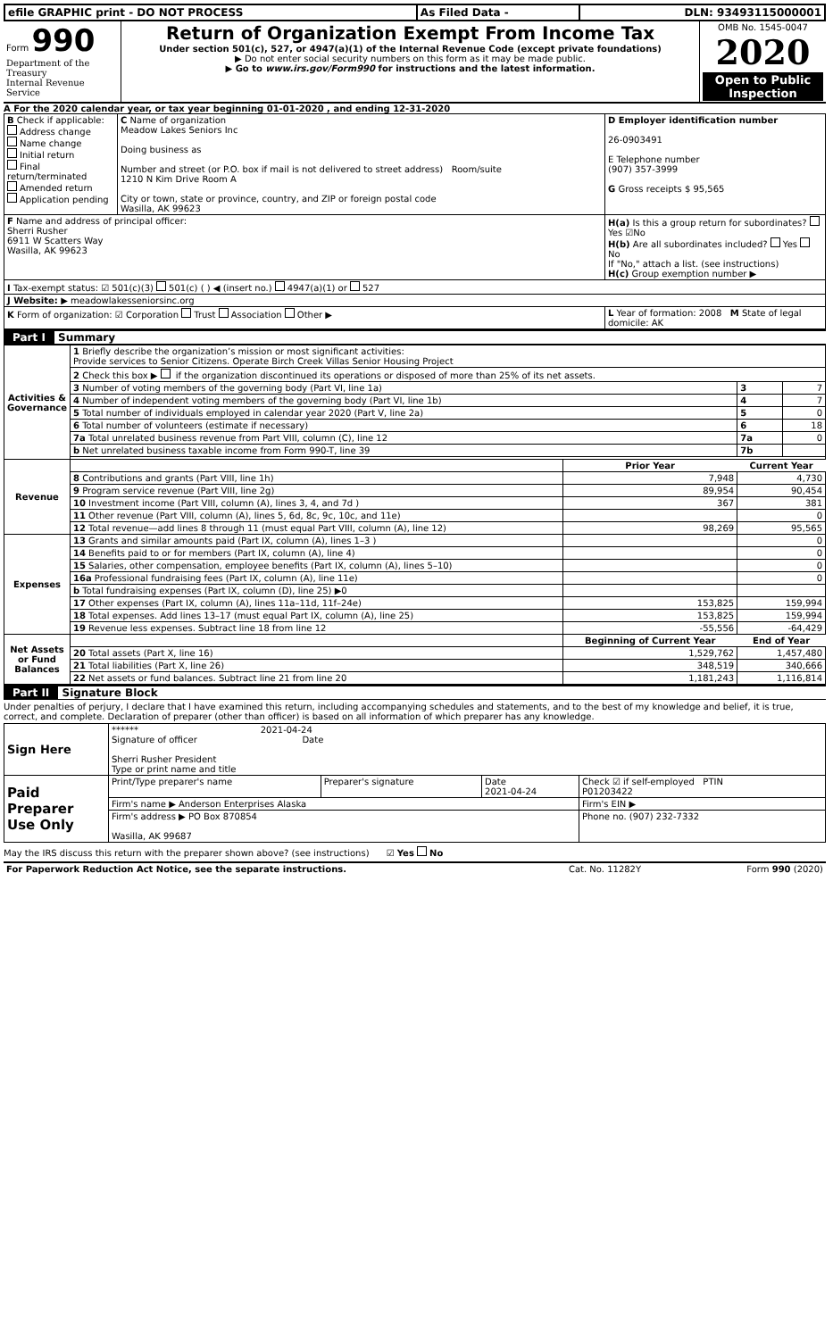| efile GRAPHIC print - DO NOT PROCESS | As Filed Data - | DLN: 93493115000001 |
| Form 990 Department of the Treasury Internal Revenue Service | Return of Organization Exempt From Income Tax Under section 501(c), 527, or 4947(a)(1) of the Internal Revenue Code (except private foundations) ▶ Do not enter social security numbers on this form as it may be made public. ▶ Go to www.irs.gov/Form990 for instructions and the latest information. | OMB No. 1545-0047 2020 Open to Public Inspection |
A For the 2020 calendar year, or tax year beginning 01-01-2020 , and ending 12-31-2020
| B Check if applicable: Address change Name change Initial return Final return/terminated Amended return Application pending | C Name of organization Meadow Lakes Seniors Inc Doing business as Number and street (or P.O. box if mail is not delivered to street address) Room/suite 1210 N Kim Drive Room A City or town, state or province, country, and ZIP or foreign postal code Wasilla, AK 99623 | D Employer identification number 26-0903491 E Telephone number (907) 357-3999 G Gross receipts $ 95,565 |
| F Name and address of principal officer: Sherri Rusher 6911 W Scatters Way Wasilla, AK 99623 | | H(a) Is this a group return for subordinates? Yes ☑No H(b) Are all subordinates included? Yes No If "No," attach a list. (see instructions) H(c) Group exemption number ▶ |
| I Tax-exempt status: ☑ 501(c)(3) 501(c) ( ) ◀ (insert no.) 4947(a)(1) or 527 | | |
| J Website: ▶ meadowlakesseniorsinc.org | | |
| K Form of organization: ☑ Corporation Trust Association Other ▶ | | L Year of formation: 2008 M State of legal domicile: AK |
Part I Summary
| Activities & Governance | 1 Briefly describe the organization’s mission or most significant activities: Provide services to Senior Citizens. Operate Birch Creek Villas Senior Housing Project | | | |
| | 2 Check this box ▶ if the organization discontinued its operations or disposed of more than 25% of its net assets. | | | |
| | 3 Number of voting members of the governing body (Part VI, line 1a) | | 3 | 7 |
| | 4 Number of independent voting members of the governing body (Part VI, line 1b) | | 4 | 7 |
| | 5 Total number of individuals employed in calendar year 2020 (Part V, line 2a) | | 5 | 0 |
| | 6 Total number of volunteers (estimate if necessary) | | 6 | 18 |
| | 7a Total unrelated business revenue from Part VIII, column (C), line 12 | | 7a | 0 |
| | b Net unrelated business taxable income from Form 990-T, line 39 | | 7b | |
| Revenue | | Prior Year | Current Year | |
| | 8 Contributions and grants (Part VIII, line 1h) | 7,948 | 4,730 | |
| | 9 Program service revenue (Part VIII, line 2g) | 89,954 | 90,454 | |
| | 10 Investment income (Part VIII, column (A), lines 3, 4, and 7d ) | 367 | 381 | |
| | 11 Other revenue (Part VIII, column (A), lines 5, 6d, 8c, 9c, 10c, and 11e) | | 0 | |
| | 12 Total revenue—add lines 8 through 11 (must equal Part VIII, column (A), line 12) | 98,269 | 95,565 | |
| Expenses | 13 Grants and similar amounts paid (Part IX, column (A), lines 1–3 ) | | 0 | |
| | 14 Benefits paid to or for members (Part IX, column (A), line 4) | | 0 | |
| | 15 Salaries, other compensation, employee benefits (Part IX, column (A), lines 5–10) | | 0 | |
| | 16a Professional fundraising fees (Part IX, column (A), line 11e) | | 0 | |
| | b Total fundraising expenses (Part IX, column (D), line 25) ▶0 | | | |
| | 17 Other expenses (Part IX, column (A), lines 11a–11d, 11f–24e) | 153,825 | 159,994 | |
| | 18 Total expenses. Add lines 13–17 (must equal Part IX, column (A), line 25) | 153,825 | 159,994 | |
| | 19 Revenue less expenses. Subtract line 18 from line 12 | -55,556 | -64,429 | |
| Net Assets or Fund Balances | | Beginning of Current Year | End of Year | |
| | 20 Total assets (Part X, line 16) | 1,529,762 | 1,457,480 | |
| | 21 Total liabilities (Part X, line 26) | 348,519 | 340,666 | |
| | 22 Net assets or fund balances. Subtract line 21 from line 20 | 1,181,243 | 1,116,814 | |
Part II Signature Block
Under penalties of perjury, I declare that I have examined this return, including accompanying schedules and statements, and to the best of my knowledge and belief, it is true, correct, and complete. Declaration of preparer (other than officer) is based on all information of which preparer has any knowledge.
| Sign Here | ****** 2021-04-24 Signature of officer Date Sherri Rusher President Type or print name and title | | | |
| Paid Preparer Use Only | Print/Type preparer's name | Preparer's signature | Date 2021-04-24 | Check ☑ if self-employed PTIN P01203422 |
| | Firm's name ▶ Anderson Enterprises Alaska | | | Firm's EIN ▶ |
| | Firm's address ▶ PO Box 870854 Wasilla, AK 99687 | | | Phone no. (907) 232-7332 |
May the IRS discuss this return with the preparer shown above? (see instructions) ☑ Yes No
| For Paperwork Reduction Act Notice, see the separate instructions. | Cat. No. 11282Y | Form 990 (2020) |